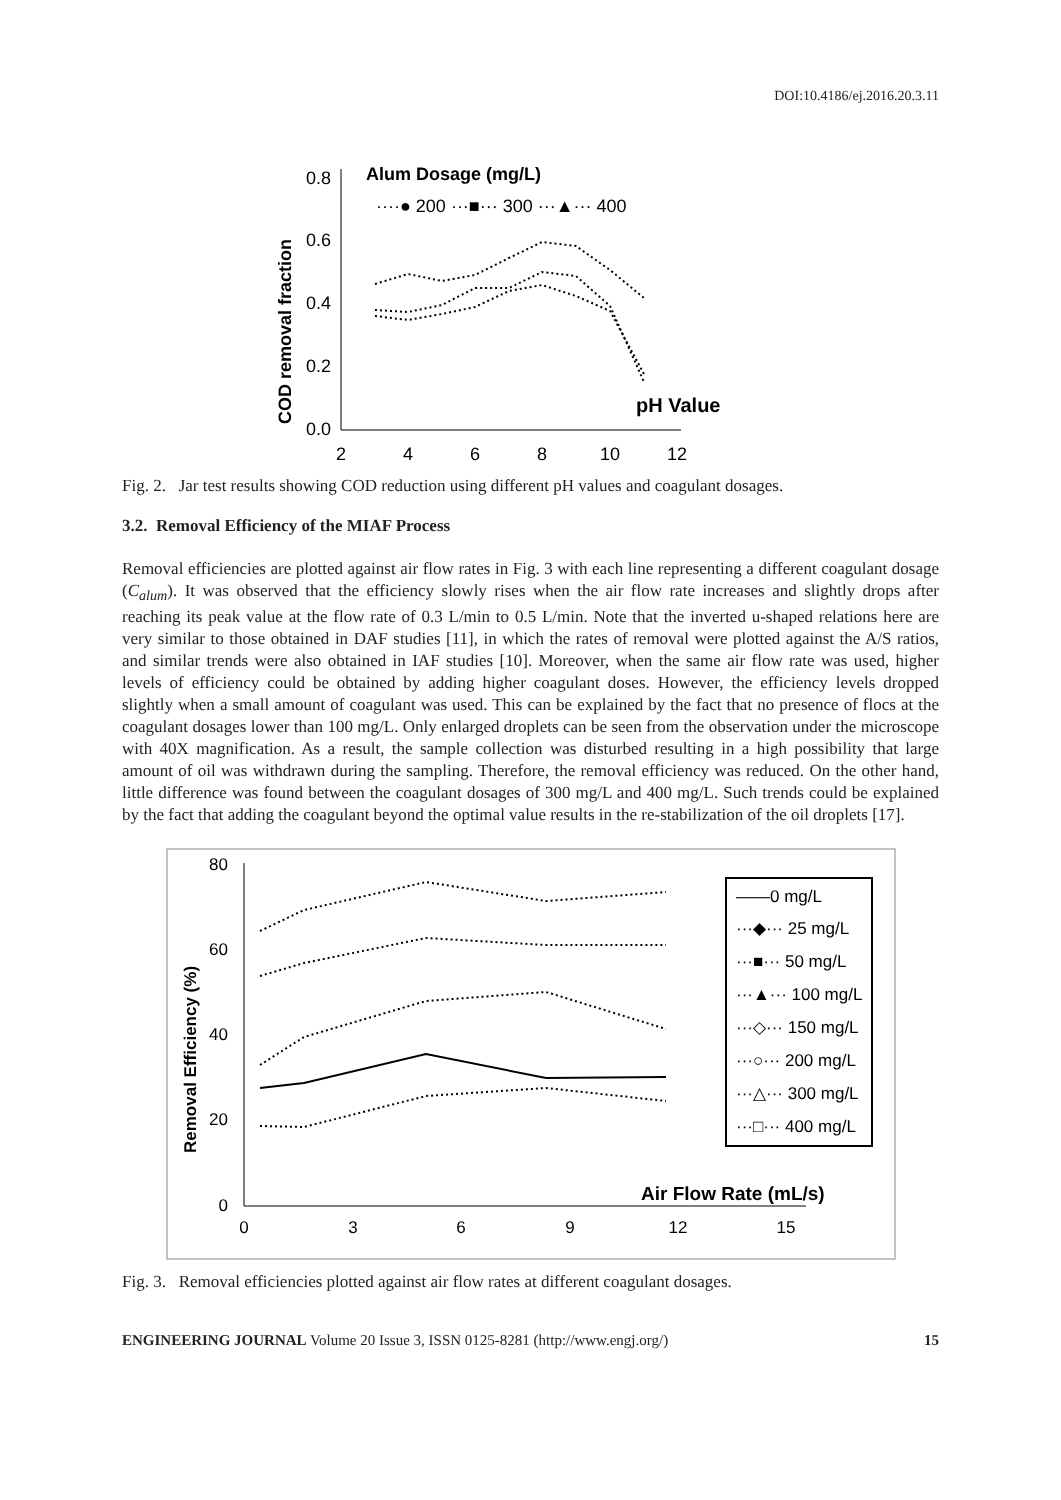DOI:10.4186/ej.2016.20.3.11
0.8
0.6
0.4
0.2
0.0
2
4
6
8
10
12
Alum Dosage (mg/L)
····● 200 ···■··· 300 ···▲··· 400
pH Value
COD removal fraction
Fig. 2. Jar test results showing COD reduction using different pH values and coagulant dosages.
3.2. Removal Efficiency of the MIAF Process
Removal efficiencies are plotted against air flow rates in Fig. 3 with each line representing a different coagulant dosage (C<sub>alum</sub>). It was observed that the efficiency slowly rises when the air flow rate increases and slightly drops after reaching its peak value at the flow rate of 0.3 L/min to 0.5 L/min. Note that the inverted u-shaped relations here are very similar to those obtained in DAF studies [11], in which the rates of removal were plotted against the A/S ratios, and similar trends were also obtained in IAF studies [10]. Moreover, when the same air flow rate was used, higher levels of efficiency could be obtained by adding higher coagulant doses. However, the efficiency levels dropped slightly when a small amount of coagulant was used. This can be explained by the fact that no presence of flocs at the coagulant dosages lower than 100 mg/L. Only enlarged droplets can be seen from the observation under the microscope with 40X magnification. As a result, the sample collection was disturbed resulting in a high possibility that large amount of oil was withdrawn during the sampling. Therefore, the removal efficiency was reduced. On the other hand, little difference was found between the coagulant dosages of 300 mg/L and 400 mg/L. Such trends could be explained by the fact that adding the coagulant beyond the optimal value results in the re-stabilization of the oil droplets [17].
80
60
40
20
0
0
3
6
9
12
15
Air Flow Rate (mL/s)
Removal Efficiency (%)
——0 mg/L
···◆··· 25 mg/L
···■··· 50 mg/L
···▲··· 100 mg/L
···◇··· 150 mg/L
···○··· 200 mg/L
···△··· 300 mg/L
···□··· 400 mg/L
Fig. 3. Removal efficiencies plotted against air flow rates at different coagulant dosages.
ENGINEERING JOURNAL Volume 20 Issue 3, ISSN 0125-8281 (http://www.engj.org/) 15